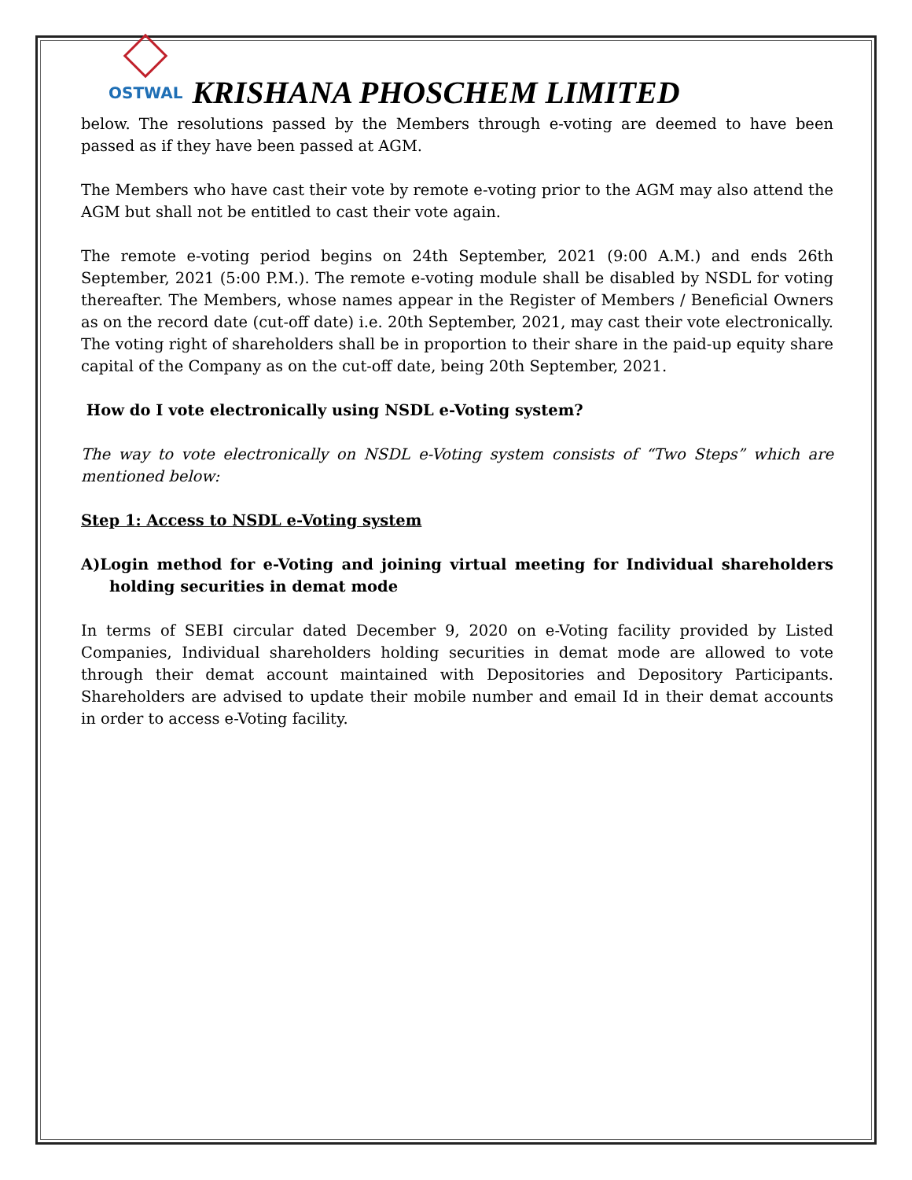OSTWAL
KRISHANA PHOSCHEM LIMITED
below. The resolutions passed by the Members through e-voting are deemed to have been passed as if they have been passed at AGM.
The Members who have cast their vote by remote e-voting prior to the AGM may also attend the AGM but shall not be entitled to cast their vote again.
The remote e-voting period begins on 24th September, 2021 (9:00 A.M.) and ends 26th September, 2021 (5:00 P.M.). The remote e-voting module shall be disabled by NSDL for voting thereafter. The Members, whose names appear in the Register of Members / Beneficial Owners as on the record date (cut-off date) i.e. 20th September, 2021, may cast their vote electronically. The voting right of shareholders shall be in proportion to their share in the paid-up equity share capital of the Company as on the cut-off date, being 20th September, 2021.
How do I vote electronically using NSDL e-Voting system?
The way to vote electronically on NSDL e-Voting system consists of “Two Steps” which are mentioned below:
Step 1: Access to NSDL e-Voting system
A)Login method for e-Voting and joining virtual meeting for Individual shareholders holding securities in demat mode
In terms of SEBI circular dated December 9, 2020 on e-Voting facility provided by Listed Companies, Individual shareholders holding securities in demat mode are allowed to vote through their demat account maintained with Depositories and Depository Participants. Shareholders are advised to update their mobile number and email Id in their demat accounts in order to access e-Voting facility.